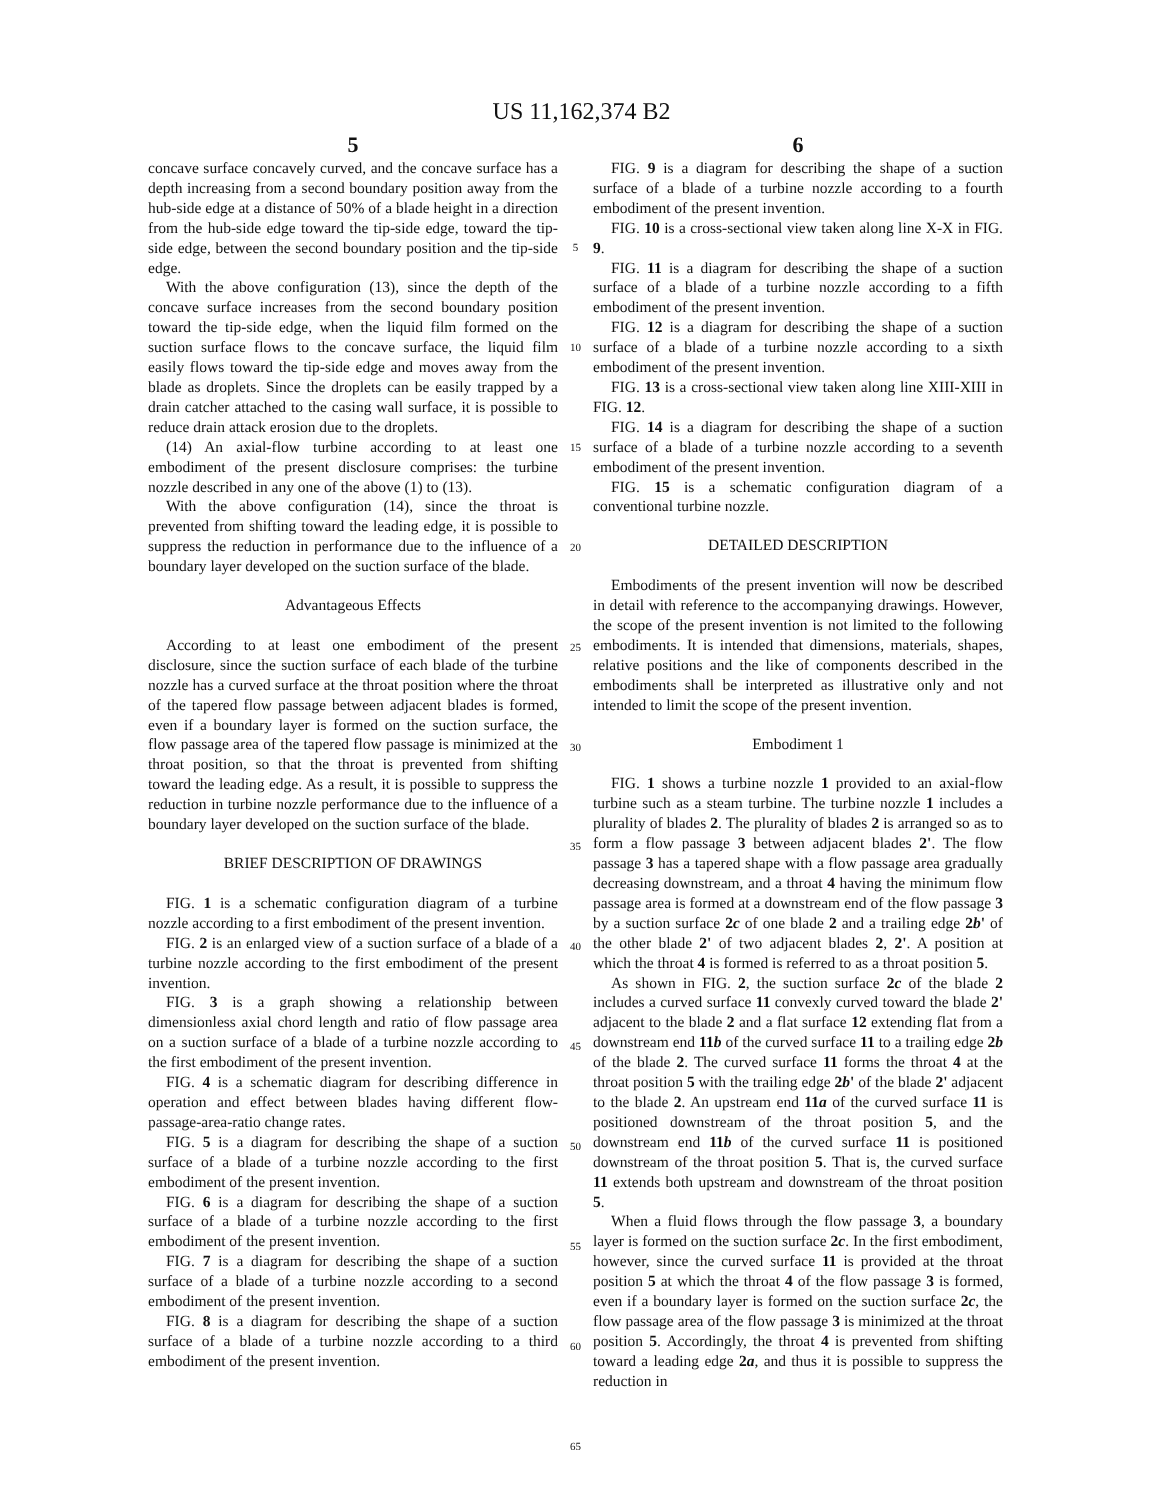US 11,162,374 B2
5
concave surface concavely curved, and the concave surface has a depth increasing from a second boundary position away from the hub-side edge at a distance of 50% of a blade height in a direction from the hub-side edge toward the tip-side edge, toward the tip-side edge, between the second boundary position and the tip-side edge.
With the above configuration (13), since the depth of the concave surface increases from the second boundary position toward the tip-side edge, when the liquid film formed on the suction surface flows to the concave surface, the liquid film easily flows toward the tip-side edge and moves away from the blade as droplets. Since the droplets can be easily trapped by a drain catcher attached to the casing wall surface, it is possible to reduce drain attack erosion due to the droplets.
(14) An axial-flow turbine according to at least one embodiment of the present disclosure comprises: the turbine nozzle described in any one of the above (1) to (13).
With the above configuration (14), since the throat is prevented from shifting toward the leading edge, it is possible to suppress the reduction in performance due to the influence of a boundary layer developed on the suction surface of the blade.
Advantageous Effects
According to at least one embodiment of the present disclosure, since the suction surface of each blade of the turbine nozzle has a curved surface at the throat position where the throat of the tapered flow passage between adjacent blades is formed, even if a boundary layer is formed on the suction surface, the flow passage area of the tapered flow passage is minimized at the throat position, so that the throat is prevented from shifting toward the leading edge. As a result, it is possible to suppress the reduction in turbine nozzle performance due to the influence of a boundary layer developed on the suction surface of the blade.
BRIEF DESCRIPTION OF DRAWINGS
FIG. 1 is a schematic configuration diagram of a turbine nozzle according to a first embodiment of the present invention.
FIG. 2 is an enlarged view of a suction surface of a blade of a turbine nozzle according to the first embodiment of the present invention.
FIG. 3 is a graph showing a relationship between dimensionless axial chord length and ratio of flow passage area on a suction surface of a blade of a turbine nozzle according to the first embodiment of the present invention.
FIG. 4 is a schematic diagram for describing difference in operation and effect between blades having different flow-passage-area-ratio change rates.
FIG. 5 is a diagram for describing the shape of a suction surface of a blade of a turbine nozzle according to the first embodiment of the present invention.
FIG. 6 is a diagram for describing the shape of a suction surface of a blade of a turbine nozzle according to the first embodiment of the present invention.
FIG. 7 is a diagram for describing the shape of a suction surface of a blade of a turbine nozzle according to a second embodiment of the present invention.
FIG. 8 is a diagram for describing the shape of a suction surface of a blade of a turbine nozzle according to a third embodiment of the present invention.
5
10
15
20
25
30
35
40
45
50
55
60
65
6
FIG. 9 is a diagram for describing the shape of a suction surface of a blade of a turbine nozzle according to a fourth embodiment of the present invention.
FIG. 10 is a cross-sectional view taken along line X-X in FIG. 9.
FIG. 11 is a diagram for describing the shape of a suction surface of a blade of a turbine nozzle according to a fifth embodiment of the present invention.
FIG. 12 is a diagram for describing the shape of a suction surface of a blade of a turbine nozzle according to a sixth embodiment of the present invention.
FIG. 13 is a cross-sectional view taken along line XIII-XIII in FIG. 12.
FIG. 14 is a diagram for describing the shape of a suction surface of a blade of a turbine nozzle according to a seventh embodiment of the present invention.
FIG. 15 is a schematic configuration diagram of a conventional turbine nozzle.
DETAILED DESCRIPTION
Embodiments of the present invention will now be described in detail with reference to the accompanying drawings. However, the scope of the present invention is not limited to the following embodiments. It is intended that dimensions, materials, shapes, relative positions and the like of components described in the embodiments shall be interpreted as illustrative only and not intended to limit the scope of the present invention.
Embodiment 1
FIG. 1 shows a turbine nozzle 1 provided to an axial-flow turbine such as a steam turbine. The turbine nozzle 1 includes a plurality of blades 2. The plurality of blades 2 is arranged so as to form a flow passage 3 between adjacent blades 2'. The flow passage 3 has a tapered shape with a flow passage area gradually decreasing downstream, and a throat 4 having the minimum flow passage area is formed at a downstream end of the flow passage 3 by a suction surface 2c of one blade 2 and a trailing edge 2b' of the other blade 2' of two adjacent blades 2, 2'. A position at which the throat 4 is formed is referred to as a throat position 5.
As shown in FIG. 2, the suction surface 2c of the blade 2 includes a curved surface 11 convexly curved toward the blade 2' adjacent to the blade 2 and a flat surface 12 extending flat from a downstream end 11b of the curved surface 11 to a trailing edge 2b of the blade 2. The curved surface 11 forms the throat 4 at the throat position 5 with the trailing edge 2b' of the blade 2' adjacent to the blade 2. An upstream end 11a of the curved surface 11 is positioned downstream of the throat position 5, and the downstream end 11b of the curved surface 11 is positioned downstream of the throat position 5. That is, the curved surface 11 extends both upstream and downstream of the throat position 5.
When a fluid flows through the flow passage 3, a boundary layer is formed on the suction surface 2c. In the first embodiment, however, since the curved surface 11 is provided at the throat position 5 at which the throat 4 of the flow passage 3 is formed, even if a boundary layer is formed on the suction surface 2c, the flow passage area of the flow passage 3 is minimized at the throat position 5. Accordingly, the throat 4 is prevented from shifting toward a leading edge 2a, and thus it is possible to suppress the reduction in